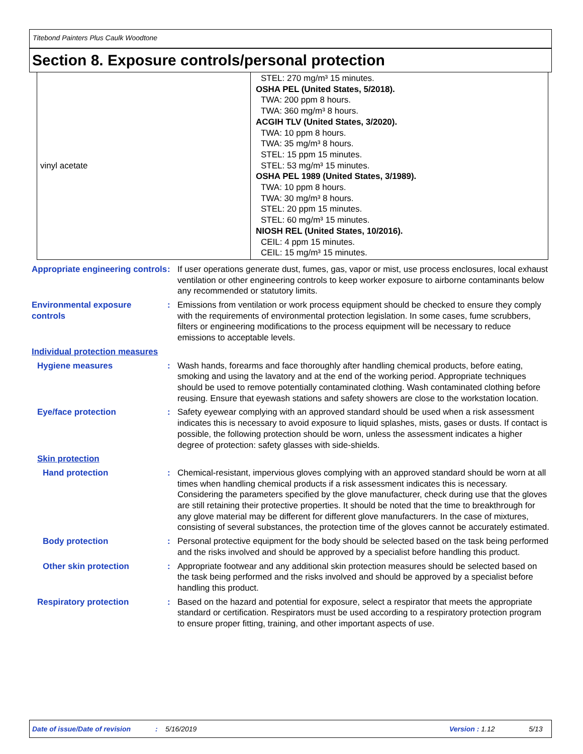Titebond Painters Plus Caulk Woodtone
Section 8. Exposure controls/personal protection
| vinyl acetate | STEL: 270 mg/m³ 15 minutes. OSHA PEL (United States, 5/2018). TWA: 200 ppm 8 hours. TWA: 360 mg/m³ 8 hours. ACGIH TLV (United States, 3/2020). TWA: 10 ppm 8 hours. TWA: 35 mg/m³ 8 hours. STEL: 15 ppm 15 minutes. STEL: 53 mg/m³ 15 minutes. OSHA PEL 1989 (United States, 3/1989). TWA: 10 ppm 8 hours. TWA: 30 mg/m³ 8 hours. STEL: 20 ppm 15 minutes. STEL: 60 mg/m³ 15 minutes. NIOSH REL (United States, 10/2016). CEIL: 4 ppm 15 minutes. CEIL: 15 mg/m³ 15 minutes. |
Appropriate engineering controls
: If user operations generate dust, fumes, gas, vapor or mist, use process enclosures, local exhaust ventilation or other engineering controls to keep worker exposure to airborne contaminants below any recommended or statutory limits.
Environmental exposure controls
: Emissions from ventilation or work process equipment should be checked to ensure they comply with the requirements of environmental protection legislation. In some cases, fume scrubbers, filters or engineering modifications to the process equipment will be necessary to reduce emissions to acceptable levels.
Individual protection measures
Hygiene measures : Wash hands, forearms and face thoroughly after handling chemical products, before eating, smoking and using the lavatory and at the end of the working period. Appropriate techniques should be used to remove potentially contaminated clothing. Wash contaminated clothing before reusing. Ensure that eyewash stations and safety showers are close to the workstation location.
Eye/face protection : Safety eyewear complying with an approved standard should be used when a risk assessment indicates this is necessary to avoid exposure to liquid splashes, mists, gases or dusts. If contact is possible, the following protection should be worn, unless the assessment indicates a higher degree of protection: safety glasses with side-shields.
Skin protection
Hand protection : Chemical-resistant, impervious gloves complying with an approved standard should be worn at all times when handling chemical products if a risk assessment indicates this is necessary. Considering the parameters specified by the glove manufacturer, check during use that the gloves are still retaining their protective properties. It should be noted that the time to breakthrough for any glove material may be different for different glove manufacturers. In the case of mixtures, consisting of several substances, the protection time of the gloves cannot be accurately estimated.
Body protection : Personal protective equipment for the body should be selected based on the task being performed and the risks involved and should be approved by a specialist before handling this product.
Other skin protection : Appropriate footwear and any additional skin protection measures should be selected based on the task being performed and the risks involved and should be approved by a specialist before handling this product.
Respiratory protection : Based on the hazard and potential for exposure, select a respirator that meets the appropriate standard or certification. Respirators must be used according to a respiratory protection program to ensure proper fitting, training, and other important aspects of use.
Date of issue/Date of revision: 5/16/2019 Version : 1.12 5/13